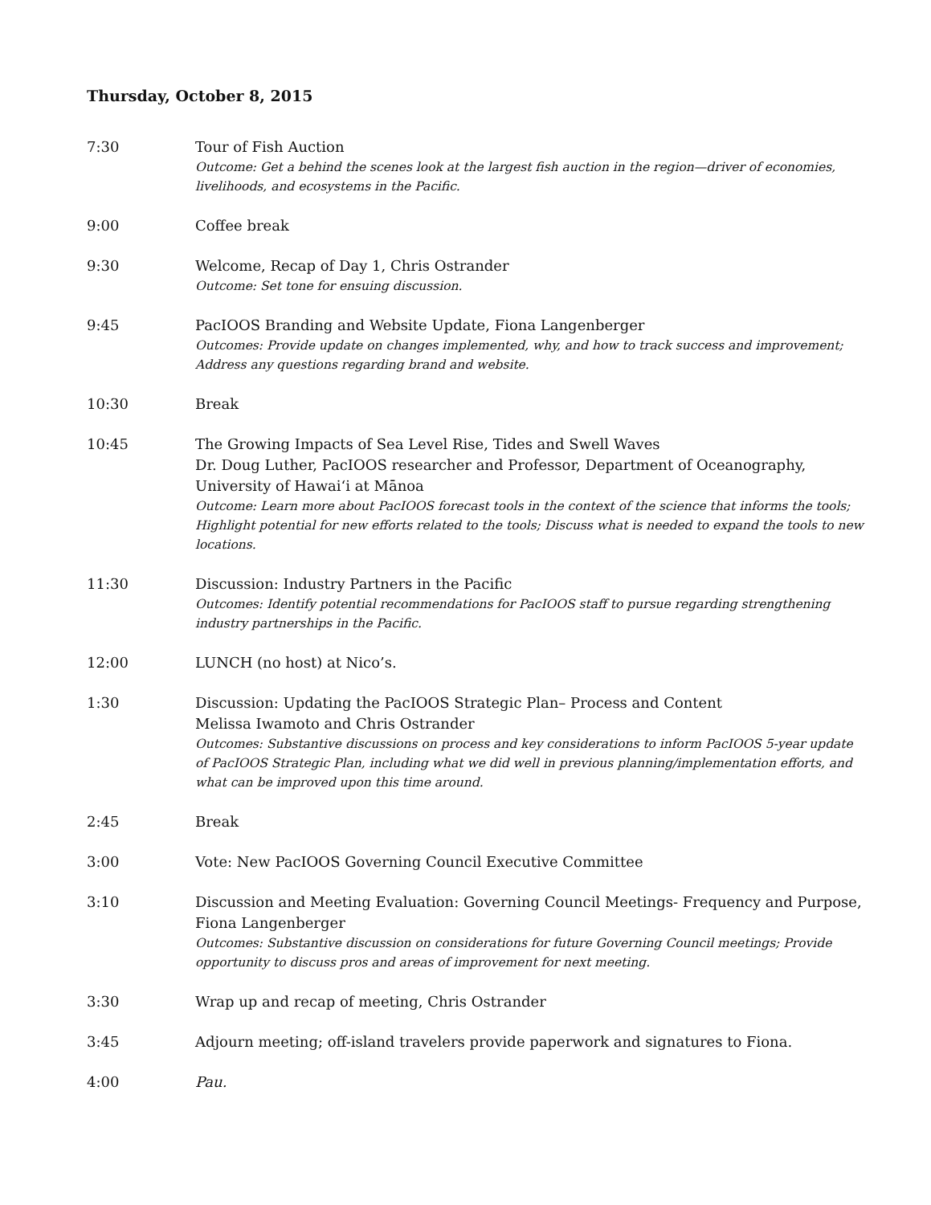Thursday, October 8, 2015
7:30 Tour of Fish Auction
Outcome: Get a behind the scenes look at the largest fish auction in the region—driver of economies, livelihoods, and ecosystems in the Pacific.
9:00 Coffee break
9:30 Welcome, Recap of Day 1, Chris Ostrander
Outcome: Set tone for ensuing discussion.
9:45 PacIOOS Branding and Website Update, Fiona Langenberger
Outcomes: Provide update on changes implemented, why, and how to track success and improvement; Address any questions regarding brand and website.
10:30 Break
10:45 The Growing Impacts of Sea Level Rise, Tides and Swell Waves
Dr. Doug Luther, PacIOOS researcher and Professor, Department of Oceanography, University of Hawai‘i at Mānoa
Outcome: Learn more about PacIOOS forecast tools in the context of the science that informs the tools; Highlight potential for new efforts related to the tools; Discuss what is needed to expand the tools to new locations.
11:30 Discussion: Industry Partners in the Pacific
Outcomes: Identify potential recommendations for PacIOOS staff to pursue regarding strengthening industry partnerships in the Pacific.
12:00 LUNCH (no host) at Nico’s.
1:30 Discussion: Updating the PacIOOS Strategic Plan– Process and Content
Melissa Iwamoto and Chris Ostrander
Outcomes: Substantive discussions on process and key considerations to inform PacIOOS 5-year update of PacIOOS Strategic Plan, including what we did well in previous planning/implementation efforts, and what can be improved upon this time around.
2:45 Break
3:00 Vote: New PacIOOS Governing Council Executive Committee
3:10 Discussion and Meeting Evaluation: Governing Council Meetings- Frequency and Purpose, Fiona Langenberger
Outcomes: Substantive discussion on considerations for future Governing Council meetings; Provide opportunity to discuss pros and areas of improvement for next meeting.
3:30 Wrap up and recap of meeting, Chris Ostrander
3:45 Adjourn meeting; off-island travelers provide paperwork and signatures to Fiona.
4:00 Pau.